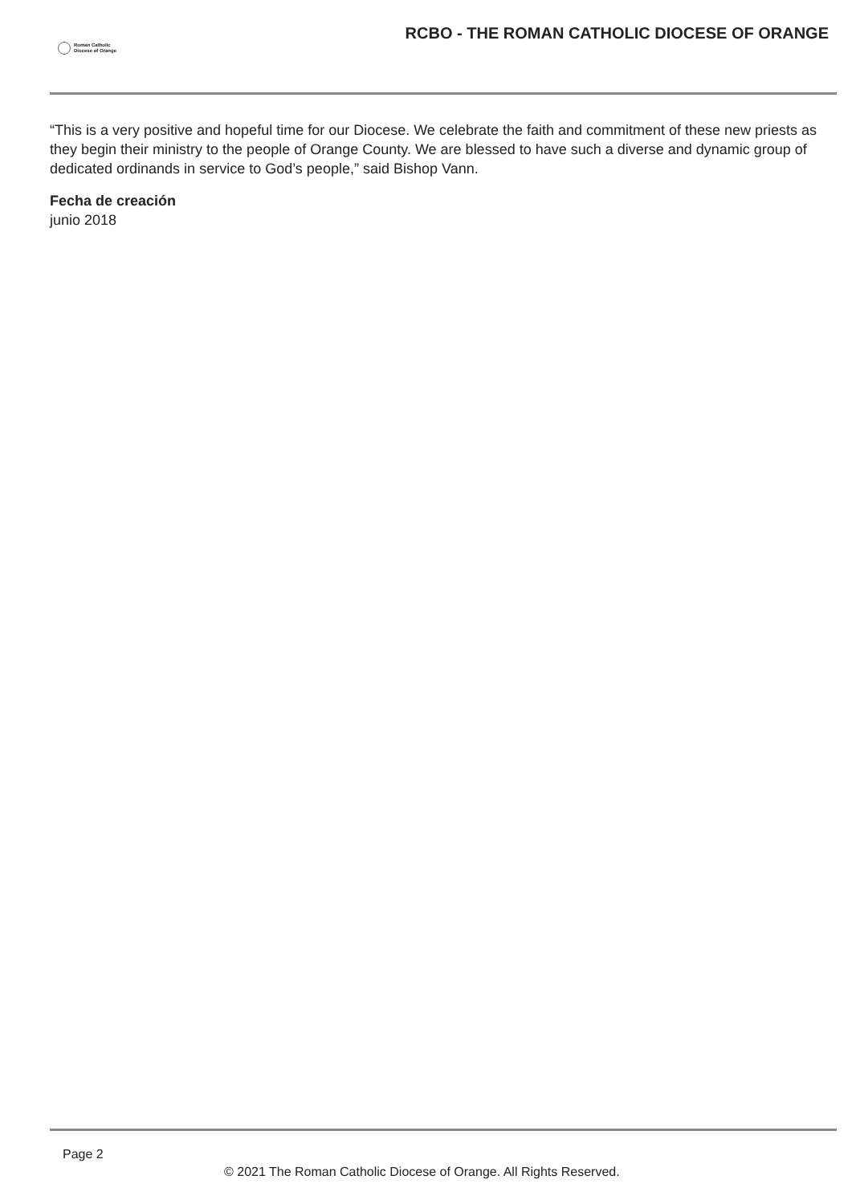Roman Catholic
Diocese of Orange
RCBO - THE ROMAN CATHOLIC DIOCESE OF ORANGE
“This is a very positive and hopeful time for our Diocese. We celebrate the faith and commitment of these new priests as they begin their ministry to the people of Orange County. We are blessed to have such a diverse and dynamic group of dedicated ordinands in service to God’s people,” said Bishop Vann.
Fecha de creación
junio 2018
Page 2
© 2021 The Roman Catholic Diocese of Orange. All Rights Reserved.